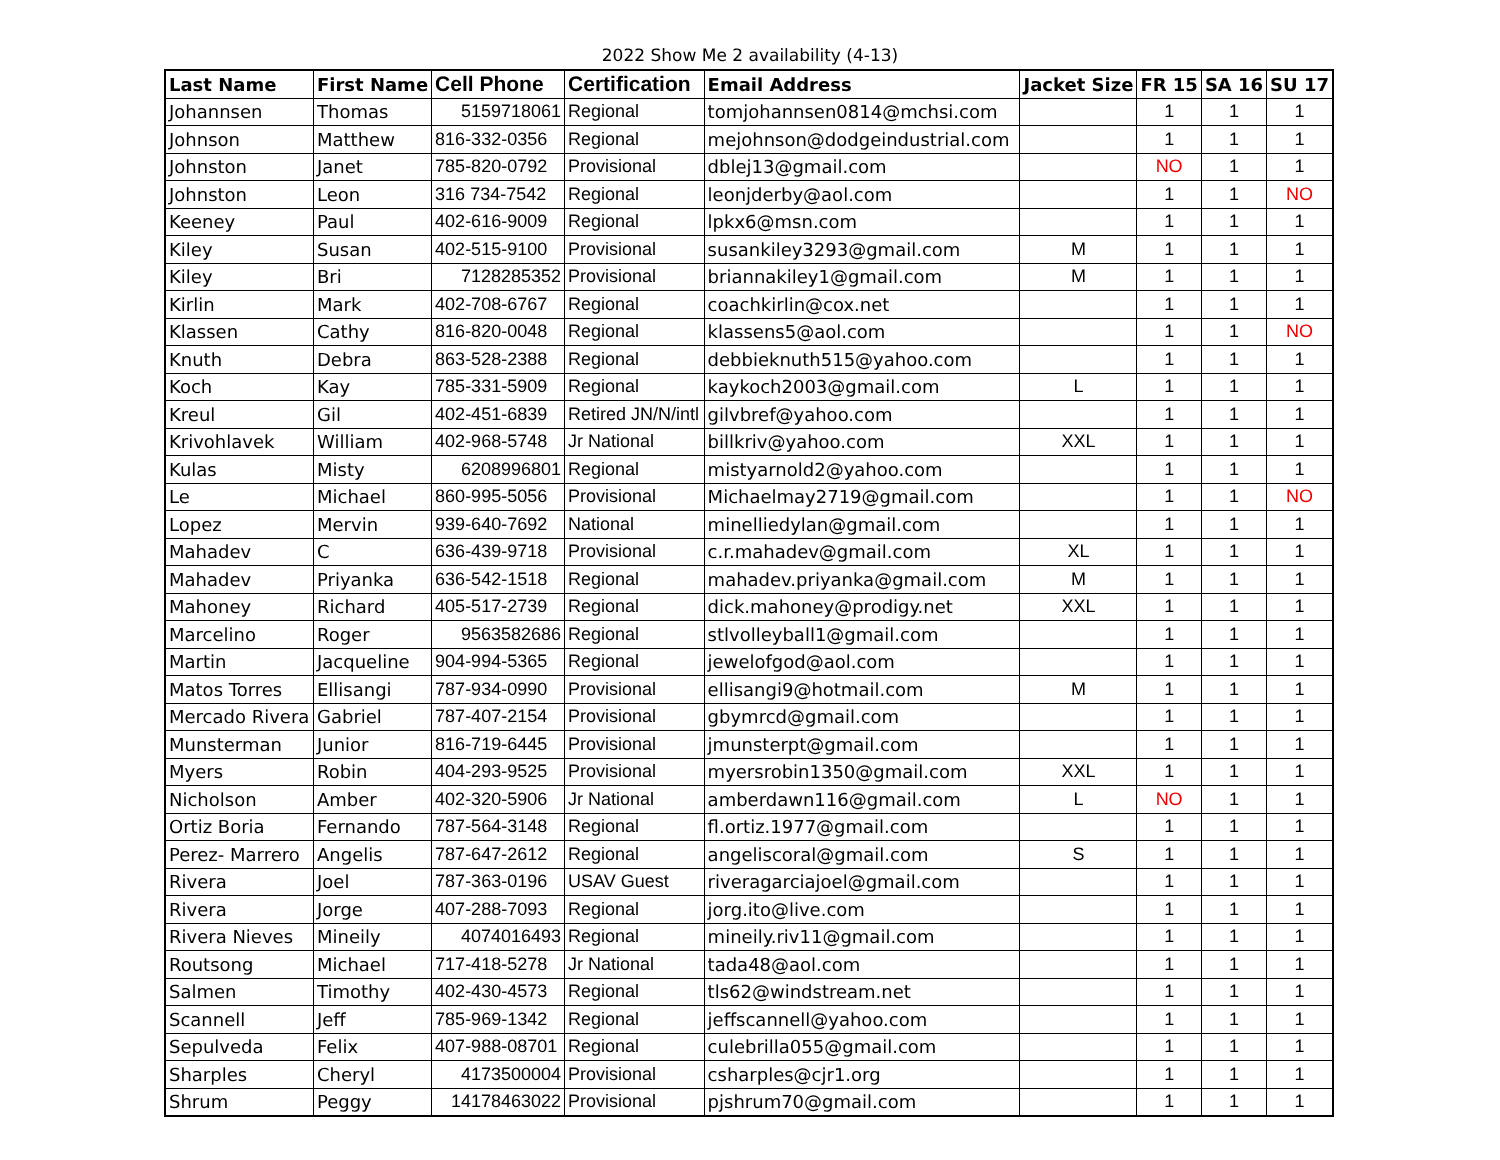2022 Show Me 2 availability (4-13)
| Last Name | First Name | Cell Phone | Certification | Email Address | Jacket Size | FR 15 | SA 16 | SU 17 |
| --- | --- | --- | --- | --- | --- | --- | --- | --- |
| Johannsen | Thomas | 5159718061 | Regional | tomjohannsen0814@mchsi.com | | 1 | 1 | 1 |
| Johnson | Matthew | 816-332-0356 | Regional | mejohnson@dodgeindustrial.com | | 1 | 1 | 1 |
| Johnston | Janet | 785-820-0792 | Provisional | dblej13@gmail.com | | NO | 1 | 1 |
| Johnston | Leon | 316 734-7542 | Regional | leonjderby@aol.com | | 1 | 1 | NO |
| Keeney | Paul | 402-616-9009 | Regional | lpkx6@msn.com | | 1 | 1 | 1 |
| Kiley | Susan | 402-515-9100 | Provisional | susankiley3293@gmail.com | M | 1 | 1 | 1 |
| Kiley | Bri | 7128285352 | Provisional | briannakiley1@gmail.com | M | 1 | 1 | 1 |
| Kirlin | Mark | 402-708-6767 | Regional | coachkirlin@cox.net | | 1 | 1 | 1 |
| Klassen | Cathy | 816-820-0048 | Regional | klassens5@aol.com | | 1 | 1 | NO |
| Knuth | Debra | 863-528-2388 | Regional | debbieknuth515@yahoo.com | | 1 | 1 | 1 |
| Koch | Kay | 785-331-5909 | Regional | kaykoch2003@gmail.com | L | 1 | 1 | 1 |
| Kreul | Gil | 402-451-6839 | Retired JN/N/intl | gilvbref@yahoo.com | | 1 | 1 | 1 |
| Krivohlavek | William | 402-968-5748 | Jr National | billkriv@yahoo.com | XXL | 1 | 1 | 1 |
| Kulas | Misty | 6208996801 | Regional | mistyarnold2@yahoo.com | | 1 | 1 | 1 |
| Le | Michael | 860-995-5056 | Provisional | Michaelmay2719@gmail.com | | 1 | 1 | NO |
| Lopez | Mervin | 939-640-7692 | National | minelliedylan@gmail.com | | 1 | 1 | 1 |
| Mahadev | C | 636-439-9718 | Provisional | c.r.mahadev@gmail.com | XL | 1 | 1 | 1 |
| Mahadev | Priyanka | 636-542-1518 | Regional | mahadev.priyanka@gmail.com | M | 1 | 1 | 1 |
| Mahoney | Richard | 405-517-2739 | Regional | dick.mahoney@prodigy.net | XXL | 1 | 1 | 1 |
| Marcelino | Roger | 9563582686 | Regional | stlvolleyball1@gmail.com | | 1 | 1 | 1 |
| Martin | Jacqueline | 904-994-5365 | Regional | jewelofgod@aol.com | | 1 | 1 | 1 |
| Matos Torres | Ellisangi | 787-934-0990 | Provisional | ellisangi9@hotmail.com | M | 1 | 1 | 1 |
| Mercado Rivera | Gabriel | 787-407-2154 | Provisional | gbymrcd@gmail.com | | 1 | 1 | 1 |
| Munsterman | Junior | 816-719-6445 | Provisional | jmunsterpt@gmail.com | | 1 | 1 | 1 |
| Myers | Robin | 404-293-9525 | Provisional | myersrobin1350@gmail.com | XXL | 1 | 1 | 1 |
| Nicholson | Amber | 402-320-5906 | Jr National | amberdawn116@gmail.com | L | NO | 1 | 1 |
| Ortiz Boria | Fernando | 787-564-3148 | Regional | fl.ortiz.1977@gmail.com | | 1 | 1 | 1 |
| Perez- Marrero | Angelis | 787-647-2612 | Regional | angeliscoral@gmail.com | S | 1 | 1 | 1 |
| Rivera | Joel | 787-363-0196 | USAV Guest | riveragarciajoel@gmail.com | | 1 | 1 | 1 |
| Rivera | Jorge | 407-288-7093 | Regional | jorg.ito@live.com | | 1 | 1 | 1 |
| Rivera Nieves | Mineily | 4074016493 | Regional | mineily.riv11@gmail.com | | 1 | 1 | 1 |
| Routsong | Michael | 717-418-5278 | Jr National | tada48@aol.com | | 1 | 1 | 1 |
| Salmen | Timothy | 402-430-4573 | Regional | tls62@windstream.net | | 1 | 1 | 1 |
| Scannell | Jeff | 785-969-1342 | Regional | jeffscannell@yahoo.com | | 1 | 1 | 1 |
| Sepulveda | Felix | 407-988-08701 | Regional | culebrilla055@gmail.com | | 1 | 1 | 1 |
| Sharples | Cheryl | 4173500004 | Provisional | csharples@cjr1.org | | 1 | 1 | 1 |
| Shrum | Peggy | 14178463022 | Provisional | pjshrum70@gmail.com | | 1 | 1 | 1 |